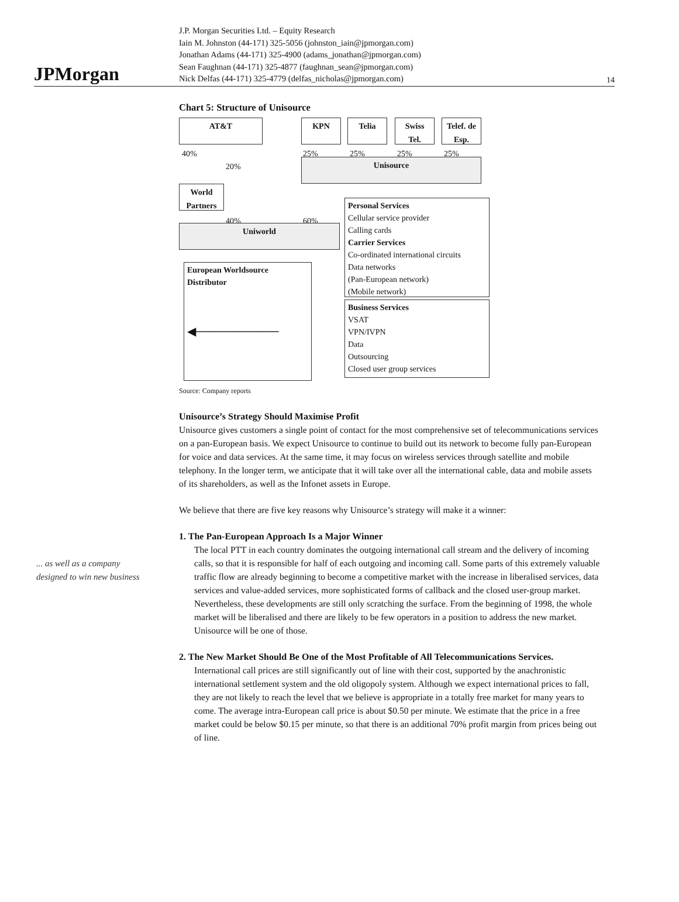JPMorgan
J.P. Morgan Securities Ltd. – Equity Research
Iain M. Johnston (44-171) 325-5056 (johnston_iain@jpmorgan.com)
Jonathan Adams (44-171) 325-4900 (adams_jonathan@jpmorgan.com)
Sean Faughnan (44-171) 325-4877 (faughnan_sean@jpmorgan.com)
Nick Delfas (44-171) 325-4779 (delfas_nicholas@jpmorgan.com)
14
... as well as a company designed to win new business
Chart 5: Structure of Unisource
AT&T KPN Telia
Swiss Tel.
Telef. de Esp.
40% 25% 25% 25% 25%
20% Unisource
World Partners
40% 60%
Uniworld
Personal Services
Cellular service provider
Calling cards
Carrier Services
Co-ordinated international circuits
Data networks
(Pan-European network)
(Mobile network)
European Worldsource
Distributor
◀──────────
Business Services
VSAT
VPN/IVPN
Data
Outsourcing
Closed user group services
Source: Company reports
Unisource’s Strategy Should Maximise Profit
Unisource gives customers a single point of contact for the most comprehensive set of telecommunications services on a pan-European basis. We expect Unisource to continue to build out its network to become fully pan-European for voice and data services. At the same time, it may focus on wireless services through satellite and mobile telephony. In the longer term, we anticipate that it will take over all the international cable, data and mobile assets of its shareholders, as well as the Infonet assets in Europe.
We believe that there are five key reasons why Unisource’s strategy will make it a winner:
1. The Pan-European Approach Is a Major Winner
The local PTT in each country dominates the outgoing international call stream and the delivery of incoming calls, so that it is responsible for half of each outgoing and incoming call. Some parts of this extremely valuable traffic flow are already beginning to become a competitive market with the increase in liberalised services, data services and value-added services, more sophisticated forms of callback and the closed user-group market. Nevertheless, these developments are still only scratching the surface. From the beginning of 1998, the whole market will be liberalised and there are likely to be few operators in a position to address the new market. Unisource will be one of those.
2. The New Market Should Be One of the Most Profitable of All Telecommunications Services.
International call prices are still significantly out of line with their cost, supported by the anachronistic international settlement system and the old oligopoly system. Although we expect international prices to fall, they are not likely to reach the level that we believe is appropriate in a totally free market for many years to come. The average intra-European call price is about $0.50 per minute. We estimate that the price in a free market could be below $0.15 per minute, so that there is an additional 70% profit margin from prices being out of line.